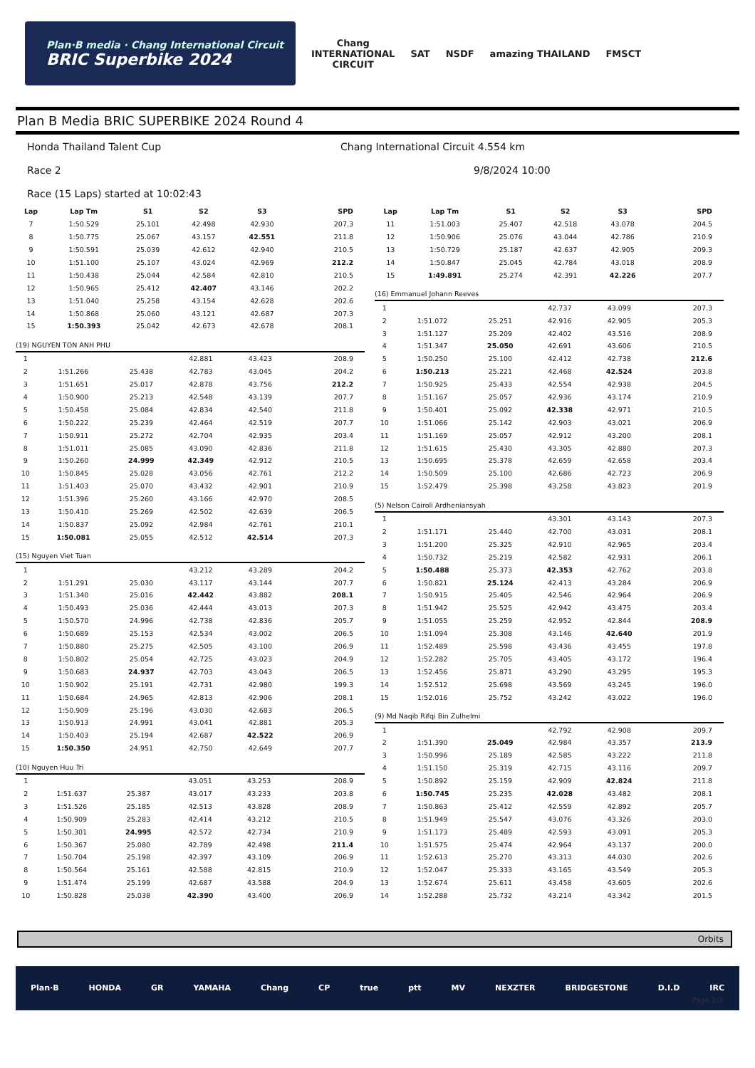Plan·B media · Chang International Circuit
BRIC Superbike 2024
Chang
INTERNATIONAL
CIRCUIT
SAT NSDF amazing THAILAND FMSCT
Plan B Media BRIC SUPERBIKE 2024 Round 4
Honda Thailand Talent Cup Chang International Circuit 4.554 km
Race 2 9/8/2024 10:00
Race (15 Laps) started at 10:02:43
| Lap | Lap Tm | S1 | S2 | S3 | SPD |
| --- | --- | --- | --- | --- | --- |
| 7 | 1:50.529 | 25.101 | 42.498 | 42.930 | 207.3 |
| 8 | 1:50.775 | 25.067 | 43.157 | 42.551 | 211.8 |
| 9 | 1:50.591 | 25.039 | 42.612 | 42.940 | 210.5 |
| 10 | 1:51.100 | 25.107 | 43.024 | 42.969 | 212.2 |
| 11 | 1:50.438 | 25.044 | 42.584 | 42.810 | 210.5 |
| 12 | 1:50.965 | 25.412 | 42.407 | 43.146 | 202.2 |
| 13 | 1:51.040 | 25.258 | 43.154 | 42.628 | 202.6 |
| 14 | 1:50.868 | 25.060 | 43.121 | 42.687 | 207.3 |
| 15 | 1:50.393 | 25.042 | 42.673 | 42.678 | 208.1 |
(19) NGUYEN TON ANH PHU
| 1 | | | 42.881 | 43.423 | 208.9 |
| 2 | 1:51.266 | 25.438 | 42.783 | 43.045 | 204.2 |
| 3 | 1:51.651 | 25.017 | 42.878 | 43.756 | 212.2 |
| 4 | 1:50.900 | 25.213 | 42.548 | 43.139 | 207.7 |
| 5 | 1:50.458 | 25.084 | 42.834 | 42.540 | 211.8 |
| 6 | 1:50.222 | 25.239 | 42.464 | 42.519 | 207.7 |
| 7 | 1:50.911 | 25.272 | 42.704 | 42.935 | 203.4 |
| 8 | 1:51.011 | 25.085 | 43.090 | 42.836 | 211.8 |
| 9 | 1:50.260 | 24.999 | 42.349 | 42.912 | 210.5 |
| 10 | 1:50.845 | 25.028 | 43.056 | 42.761 | 212.2 |
| 11 | 1:51.403 | 25.070 | 43.432 | 42.901 | 210.9 |
| 12 | 1:51.396 | 25.260 | 43.166 | 42.970 | 208.5 |
| 13 | 1:50.410 | 25.269 | 42.502 | 42.639 | 206.5 |
| 14 | 1:50.837 | 25.092 | 42.984 | 42.761 | 210.1 |
| 15 | 1:50.081 | 25.055 | 42.512 | 42.514 | 207.3 |
(15) Nguyen Viet Tuan
| 1 | | | 43.212 | 43.289 | 204.2 |
| 2 | 1:51.291 | 25.030 | 43.117 | 43.144 | 207.7 |
| 3 | 1:51.340 | 25.016 | 42.442 | 43.882 | 208.1 |
| 4 | 1:50.493 | 25.036 | 42.444 | 43.013 | 207.3 |
| 5 | 1:50.570 | 24.996 | 42.738 | 42.836 | 205.7 |
| 6 | 1:50.689 | 25.153 | 42.534 | 43.002 | 206.5 |
| 7 | 1:50.880 | 25.275 | 42.505 | 43.100 | 206.9 |
| 8 | 1:50.802 | 25.054 | 42.725 | 43.023 | 204.9 |
| 9 | 1:50.683 | 24.937 | 42.703 | 43.043 | 206.5 |
| 10 | 1:50.902 | 25.191 | 42.731 | 42.980 | 199.3 |
| 11 | 1:50.684 | 24.965 | 42.813 | 42.906 | 208.1 |
| 12 | 1:50.909 | 25.196 | 43.030 | 42.683 | 206.5 |
| 13 | 1:50.913 | 24.991 | 43.041 | 42.881 | 205.3 |
| 14 | 1:50.403 | 25.194 | 42.687 | 42.522 | 206.9 |
| 15 | 1:50.350 | 24.951 | 42.750 | 42.649 | 207.7 |
(10) Nguyen Huu Tri
| 1 | | | 43.051 | 43.253 | 208.9 |
| 2 | 1:51.637 | 25.387 | 43.017 | 43.233 | 203.8 |
| 3 | 1:51.526 | 25.185 | 42.513 | 43.828 | 208.9 |
| 4 | 1:50.909 | 25.283 | 42.414 | 43.212 | 210.5 |
| 5 | 1:50.301 | 24.995 | 42.572 | 42.734 | 210.9 |
| 6 | 1:50.367 | 25.080 | 42.789 | 42.498 | 211.4 |
| 7 | 1:50.704 | 25.198 | 42.397 | 43.109 | 206.9 |
| 8 | 1:50.564 | 25.161 | 42.588 | 42.815 | 210.9 |
| 9 | 1:51.474 | 25.199 | 42.687 | 43.588 | 204.9 |
| 10 | 1:50.828 | 25.038 | 42.390 | 43.400 | 206.9 |
| Lap | Lap Tm | S1 | S2 | S3 | SPD |
| --- | --- | --- | --- | --- | --- |
| 11 | 1:51.003 | 25.407 | 42.518 | 43.078 | 204.5 |
| 12 | 1:50.906 | 25.076 | 43.044 | 42.786 | 210.9 |
| 13 | 1:50.729 | 25.187 | 42.637 | 42.905 | 209.3 |
| 14 | 1:50.847 | 25.045 | 42.784 | 43.018 | 208.9 |
| 15 | 1:49.891 | 25.274 | 42.391 | 42.226 | 207.7 |
(16) Emmanuel Johann Reeves
| 1 | | | 42.737 | 43.099 | 207.3 |
| 2 | 1:51.072 | 25.251 | 42.916 | 42.905 | 205.3 |
| 3 | 1:51.127 | 25.209 | 42.402 | 43.516 | 208.9 |
| 4 | 1:51.347 | 25.050 | 42.691 | 43.606 | 210.5 |
| 5 | 1:50.250 | 25.100 | 42.412 | 42.738 | 212.6 |
| 6 | 1:50.213 | 25.221 | 42.468 | 42.524 | 203.8 |
| 7 | 1:50.925 | 25.433 | 42.554 | 42.938 | 204.5 |
| 8 | 1:51.167 | 25.057 | 42.936 | 43.174 | 210.9 |
| 9 | 1:50.401 | 25.092 | 42.338 | 42.971 | 210.5 |
| 10 | 1:51.066 | 25.142 | 42.903 | 43.021 | 206.9 |
| 11 | 1:51.169 | 25.057 | 42.912 | 43.200 | 208.1 |
| 12 | 1:51.615 | 25.430 | 43.305 | 42.880 | 207.3 |
| 13 | 1:50.695 | 25.378 | 42.659 | 42.658 | 203.4 |
| 14 | 1:50.509 | 25.100 | 42.686 | 42.723 | 206.9 |
| 15 | 1:52.479 | 25.398 | 43.258 | 43.823 | 201.9 |
(5) Nelson Cairoli Ardheniansyah
| 1 | | | 43.301 | 43.143 | 207.3 |
| 2 | 1:51.171 | 25.440 | 42.700 | 43.031 | 208.1 |
| 3 | 1:51.200 | 25.325 | 42.910 | 42.965 | 203.4 |
| 4 | 1:50.732 | 25.219 | 42.582 | 42.931 | 206.1 |
| 5 | 1:50.488 | 25.373 | 42.353 | 42.762 | 203.8 |
| 6 | 1:50.821 | 25.124 | 42.413 | 43.284 | 206.9 |
| 7 | 1:50.915 | 25.405 | 42.546 | 42.964 | 206.9 |
| 8 | 1:51.942 | 25.525 | 42.942 | 43.475 | 203.4 |
| 9 | 1:51.055 | 25.259 | 42.952 | 42.844 | 208.9 |
| 10 | 1:51.094 | 25.308 | 43.146 | 42.640 | 201.9 |
| 11 | 1:52.489 | 25.598 | 43.436 | 43.455 | 197.8 |
| 12 | 1:52.282 | 25.705 | 43.405 | 43.172 | 196.4 |
| 13 | 1:52.456 | 25.871 | 43.290 | 43.295 | 195.3 |
| 14 | 1:52.512 | 25.698 | 43.569 | 43.245 | 196.0 |
| 15 | 1:52.016 | 25.752 | 43.242 | 43.022 | 196.0 |
(9) Md Naqib Rifqi Bin Zulhelmi
| 1 | | | 42.792 | 42.908 | 209.7 |
| 2 | 1:51.390 | 25.049 | 42.984 | 43.357 | 213.9 |
| 3 | 1:50.996 | 25.189 | 42.585 | 43.222 | 211.8 |
| 4 | 1:51.150 | 25.319 | 42.715 | 43.116 | 209.7 |
| 5 | 1:50.892 | 25.159 | 42.909 | 42.824 | 211.8 |
| 6 | 1:50.745 | 25.235 | 42.028 | 43.482 | 208.1 |
| 7 | 1:50.863 | 25.412 | 42.559 | 42.892 | 205.7 |
| 8 | 1:51.949 | 25.547 | 43.076 | 43.326 | 203.0 |
| 9 | 1:51.173 | 25.489 | 42.593 | 43.091 | 205.3 |
| 10 | 1:51.575 | 25.474 | 42.964 | 43.137 | 200.0 |
| 11 | 1:52.613 | 25.270 | 43.313 | 44.030 | 202.6 |
| 12 | 1:52.047 | 25.333 | 43.165 | 43.549 | 205.3 |
| 13 | 1:52.674 | 25.611 | 43.458 | 43.605 | 202.6 |
| 14 | 1:52.288 | 25.732 | 43.214 | 43.342 | 201.5 |
Orbits
Plan·B HONDA GR YAMAHA Chang CP true ptt MV NEXZTER BRIDGESTONE D.I.D IRC
Page 2/3